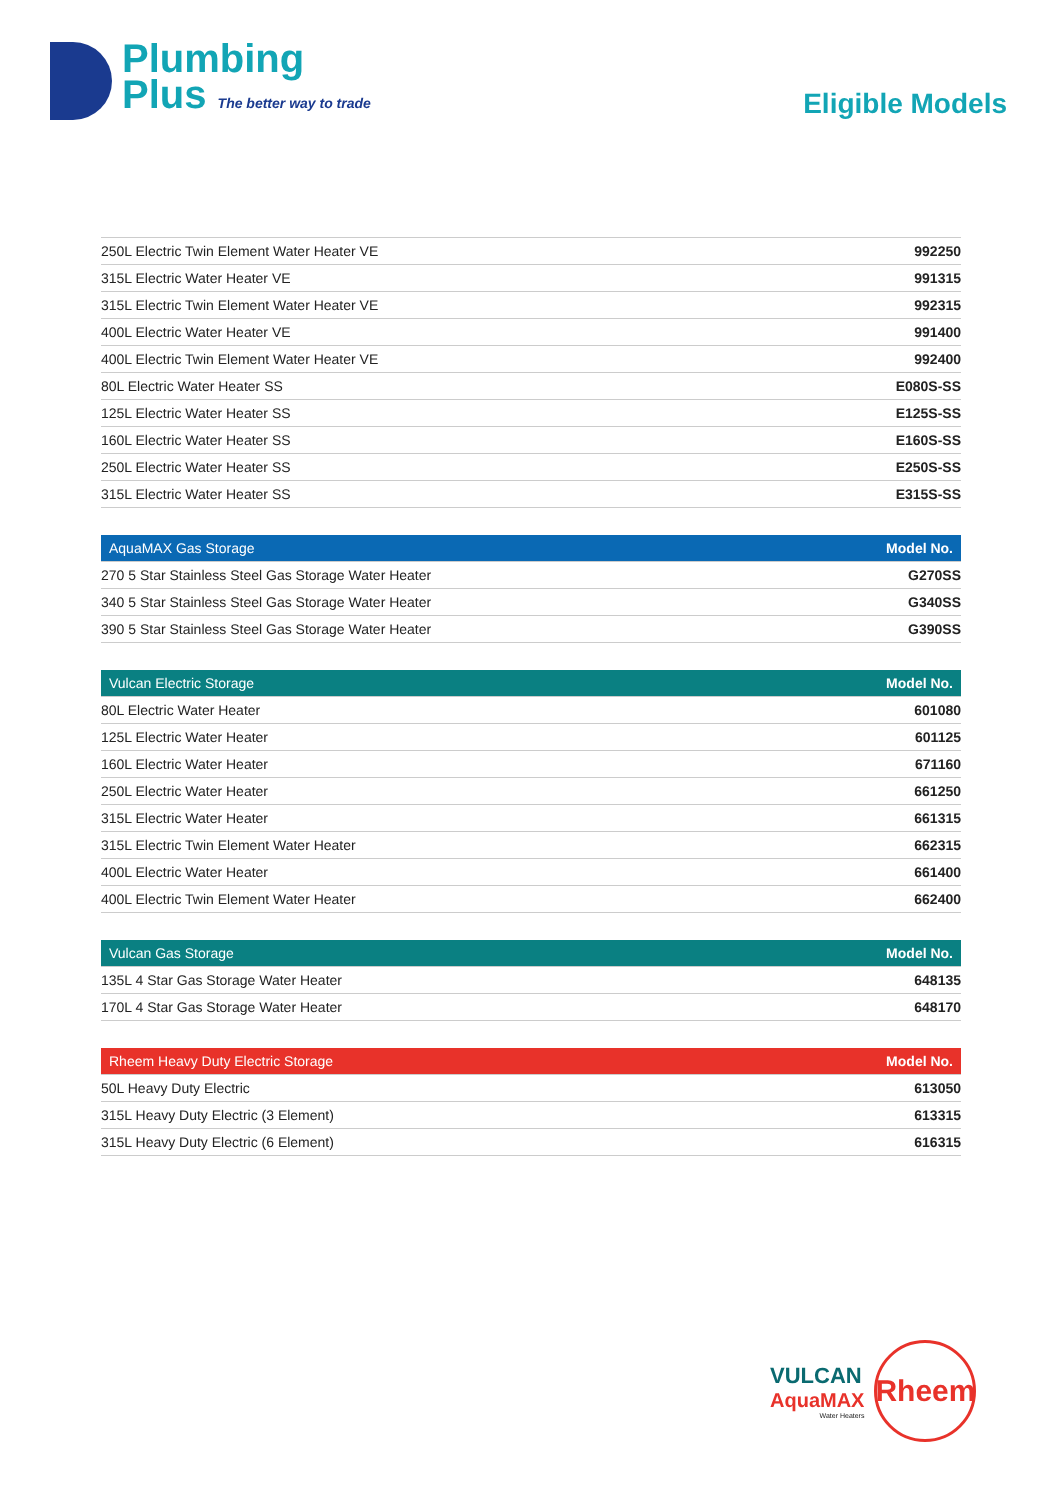Plumbing
Plus The better way to trade
Eligible Models
| 250L Electric Twin Element Water Heater VE | 992250 |
| 315L Electric Water Heater VE | 991315 |
| 315L Electric Twin Element Water Heater VE | 992315 |
| 400L Electric Water Heater VE | 991400 |
| 400L Electric Twin Element Water Heater VE | 992400 |
| 80L Electric Water Heater SS | E080S-SS |
| 125L Electric Water Heater SS | E125S-SS |
| 160L Electric Water Heater SS | E160S-SS |
| 250L Electric Water Heater SS | E250S-SS |
| 315L Electric Water Heater SS | E315S-SS |
| AquaMAX Gas Storage | Model No. |
| --- | --- |
| 270 5 Star Stainless Steel Gas Storage Water Heater | G270SS |
| 340 5 Star Stainless Steel Gas Storage Water Heater | G340SS |
| 390 5 Star Stainless Steel Gas Storage Water Heater | G390SS |
| Vulcan Electric Storage | Model No. |
| --- | --- |
| 80L Electric Water Heater | 601080 |
| 125L Electric Water Heater | 601125 |
| 160L Electric Water Heater | 671160 |
| 250L Electric Water Heater | 661250 |
| 315L Electric Water Heater | 661315 |
| 315L Electric Twin Element Water Heater | 662315 |
| 400L Electric Water Heater | 661400 |
| 400L Electric Twin Element Water Heater | 662400 |
| Vulcan Gas Storage | Model No. |
| --- | --- |
| 135L 4 Star Gas Storage Water Heater | 648135 |
| 170L 4 Star Gas Storage Water Heater | 648170 |
| Rheem Heavy Duty Electric Storage | Model No. |
| --- | --- |
| 50L Heavy Duty Electric | 613050 |
| 315L Heavy Duty Electric (3 Element) | 613315 |
| 315L Heavy Duty Electric (6 Element) | 616315 |
VULCAN
AquaMAX
Water Heaters
Rheem